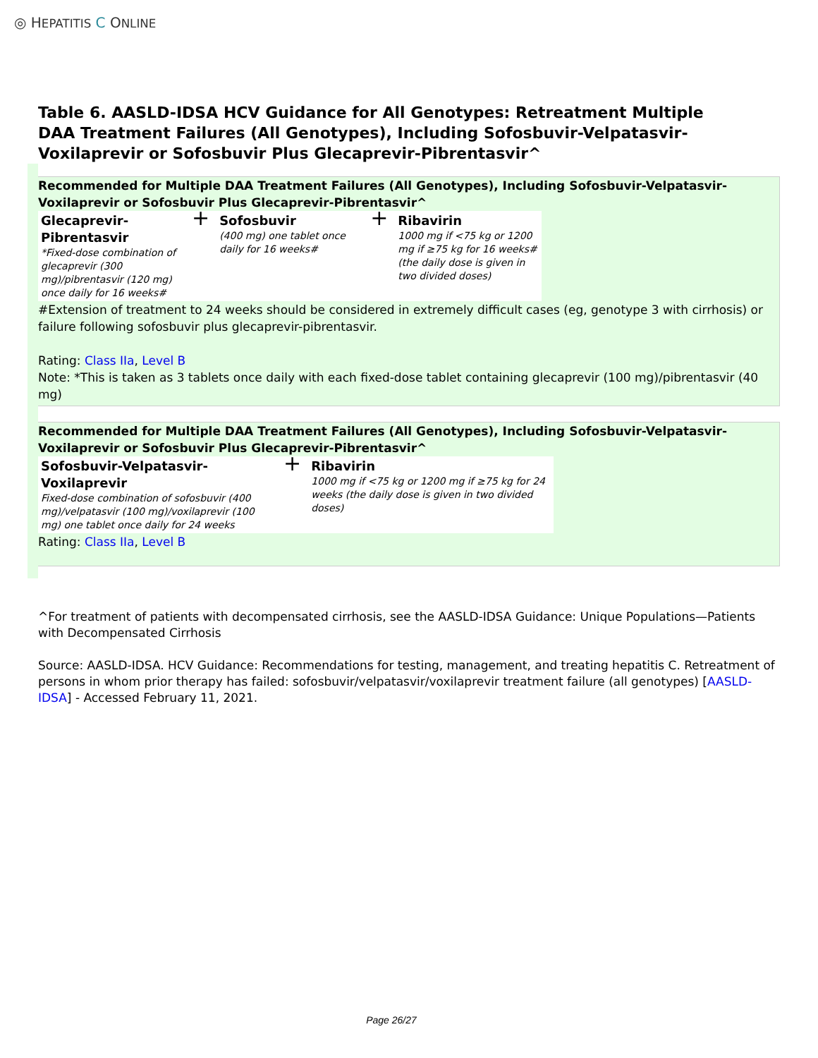◎ HEPATITIS C ONLINE
Table 6. AASLD-IDSA HCV Guidance for All Genotypes: Retreatment Multiple DAA Treatment Failures (All Genotypes), Including Sofosbuvir-Velpatasvir-Voxilaprevir or Sofosbuvir Plus Glecaprevir-Pibrentasvir^
Recommended for Multiple DAA Treatment Failures (All Genotypes), Including Sofosbuvir-Velpatasvir-Voxilaprevir or Sofosbuvir Plus Glecaprevir-Pibrentasvir^
| Glecaprevir-Pibrentasvir *Fixed-dose combination of glecaprevir (300 mg)/pibrentasvir (120 mg) once daily for 16 weeks# | + | Sofosbuvir (400 mg) one tablet once daily for 16 weeks# | + | Ribavirin 1000 mg if <75 kg or 1200 mg if ≥75 kg for 16 weeks# (the daily dose is given in two divided doses) |
#Extension of treatment to 24 weeks should be considered in extremely difficult cases (eg, genotype 3 with cirrhosis) or failure following sofosbuvir plus glecaprevir-pibrentasvir.
Rating: Class IIa, Level B
Note: *This is taken as 3 tablets once daily with each fixed-dose tablet containing glecaprevir (100 mg)/pibrentasvir (40 mg)
Recommended for Multiple DAA Treatment Failures (All Genotypes), Including Sofosbuvir-Velpatasvir-Voxilaprevir or Sofosbuvir Plus Glecaprevir-Pibrentasvir^
| Sofosbuvir-Velpatasvir-Voxilaprevir Fixed-dose combination of sofosbuvir (400 mg)/velpatasvir (100 mg)/voxilaprevir (100 mg) one tablet once daily for 24 weeks | + | Ribavirin 1000 mg if <75 kg or 1200 mg if ≥75 kg for 24 weeks (the daily dose is given in two divided doses) |
Rating: Class IIa, Level B
^For treatment of patients with decompensated cirrhosis, see the AASLD-IDSA Guidance: Unique Populations—Patients with Decompensated Cirrhosis
Source: AASLD-IDSA. HCV Guidance: Recommendations for testing, management, and treating hepatitis C. Retreatment of persons in whom prior therapy has failed: sofosbuvir/velpatasvir/voxilaprevir treatment failure (all genotypes) [AASLD-IDSA] - Accessed February 11, 2021.
Page 26/27